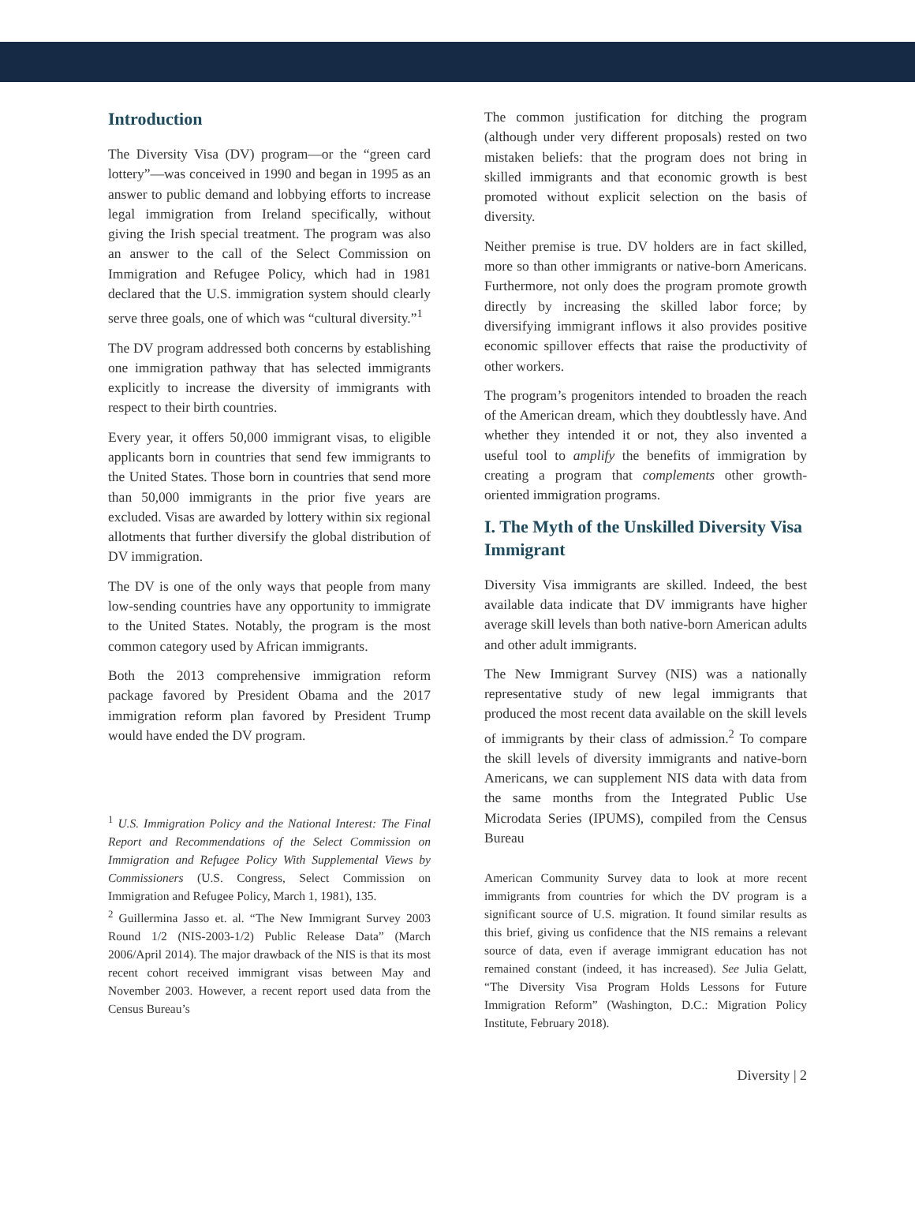Introduction
The Diversity Visa (DV) program—or the “green card lottery”—was conceived in 1990 and began in 1995 as an answer to public demand and lobbying efforts to increase legal immigration from Ireland specifically, without giving the Irish special treatment. The program was also an answer to the call of the Select Commission on Immigration and Refugee Policy, which had in 1981 declared that the U.S. immigration system should clearly serve three goals, one of which was “cultural diversity.”<sup>1</sup>
The DV program addressed both concerns by establishing one immigration pathway that has selected immigrants explicitly to increase the diversity of immigrants with respect to their birth countries.
Every year, it offers 50,000 immigrant visas, to eligible applicants born in countries that send few immigrants to the United States. Those born in countries that send more than 50,000 immigrants in the prior five years are excluded. Visas are awarded by lottery within six regional allotments that further diversify the global distribution of DV immigration.
The DV is one of the only ways that people from many low-sending countries have any opportunity to immigrate to the United States. Notably, the program is the most common category used by African immigrants.
Both the 2013 comprehensive immigration reform package favored by President Obama and the 2017 immigration reform plan favored by President Trump would have ended the DV program.
<sup>1</sup> U.S. Immigration Policy and the National Interest: The Final Report and Recommendations of the Select Commission on Immigration and Refugee Policy With Supplemental Views by Commissioners (U.S. Congress, Select Commission on Immigration and Refugee Policy, March 1, 1981), 135.
<sup>2</sup> Guillermina Jasso et. al. “The New Immigrant Survey 2003 Round 1/2 (NIS-2003-1/2) Public Release Data” (March 2006/April 2014). The major drawback of the NIS is that its most recent cohort received immigrant visas between May and November 2003. However, a recent report used data from the Census Bureau’s
The common justification for ditching the program (although under very different proposals) rested on two mistaken beliefs: that the program does not bring in skilled immigrants and that economic growth is best promoted without explicit selection on the basis of diversity.
Neither premise is true. DV holders are in fact skilled, more so than other immigrants or native-born Americans. Furthermore, not only does the program promote growth directly by increasing the skilled labor force; by diversifying immigrant inflows it also provides positive economic spillover effects that raise the productivity of other workers.
The program’s progenitors intended to broaden the reach of the American dream, which they doubtlessly have. And whether they intended it or not, they also invented a useful tool to amplify the benefits of immigration by creating a program that complements other growth-oriented immigration programs.
I. The Myth of the Unskilled Diversity Visa Immigrant
Diversity Visa immigrants are skilled. Indeed, the best available data indicate that DV immigrants have higher average skill levels than both native-born American adults and other adult immigrants.
The New Immigrant Survey (NIS) was a nationally representative study of new legal immigrants that produced the most recent data available on the skill levels of immigrants by their class of admission.<sup>2</sup> To compare the skill levels of diversity immigrants and native-born Americans, we can supplement NIS data with data from the same months from the Integrated Public Use Microdata Series (IPUMS), compiled from the Census Bureau
American Community Survey data to look at more recent immigrants from countries for which the DV program is a significant source of U.S. migration. It found similar results as this brief, giving us confidence that the NIS remains a relevant source of data, even if average immigrant education has not remained constant (indeed, it has increased). See Julia Gelatt, “The Diversity Visa Program Holds Lessons for Future Immigration Reform” (Washington, D.C.: Migration Policy Institute, February 2018).
Diversity | 2